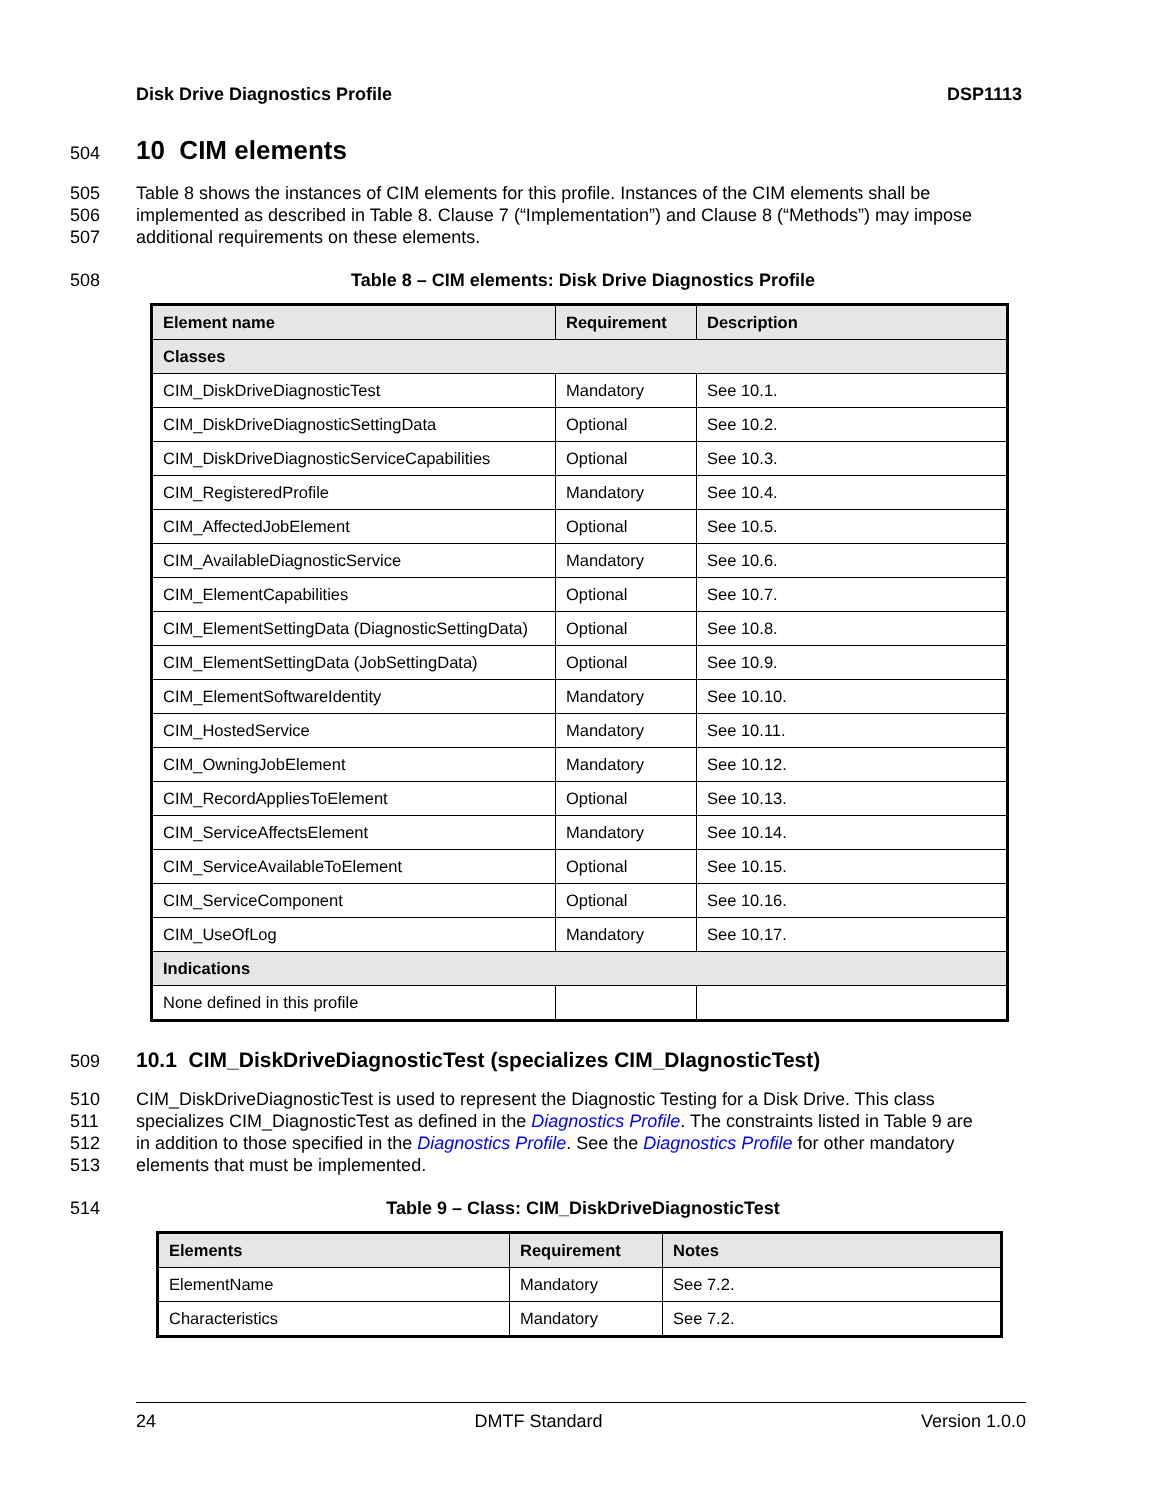Disk Drive Diagnostics Profile DSP1113
504
10 CIM elements
505 Table 8 shows the instances of CIM elements for this profile. Instances of the CIM elements shall be
506 implemented as described in Table 8. Clause 7 (“Implementation”) and Clause 8 (“Methods”) may impose
507 additional requirements on these elements.
508 Table 8 – CIM elements: Disk Drive Diagnostics Profile
| Element name | Requirement | Description |
| --- | --- | --- |
| Classes | | |
| CIM_DiskDriveDiagnosticTest | Mandatory | See 10.1. |
| CIM_DiskDriveDiagnosticSettingData | Optional | See 10.2. |
| CIM_DiskDriveDiagnosticServiceCapabilities | Optional | See 10.3. |
| CIM_RegisteredProfile | Mandatory | See 10.4. |
| CIM_AffectedJobElement | Optional | See 10.5. |
| CIM_AvailableDiagnosticService | Mandatory | See 10.6. |
| CIM_ElementCapabilities | Optional | See 10.7. |
| CIM_ElementSettingData (DiagnosticSettingData) | Optional | See 10.8. |
| CIM_ElementSettingData (JobSettingData) | Optional | See 10.9. |
| CIM_ElementSoftwareIdentity | Mandatory | See 10.10. |
| CIM_HostedService | Mandatory | See 10.11. |
| CIM_OwningJobElement | Mandatory | See 10.12. |
| CIM_RecordAppliesToElement | Optional | See 10.13. |
| CIM_ServiceAffectsElement | Mandatory | See 10.14. |
| CIM_ServiceAvailableToElement | Optional | See 10.15. |
| CIM_ServiceComponent | Optional | See 10.16. |
| CIM_UseOfLog | Mandatory | See 10.17. |
| Indications | | |
| None defined in this profile | | |
509
10.1 CIM_DiskDriveDiagnosticTest (specializes CIM_DIagnosticTest)
510 CIM_DiskDriveDiagnosticTest is used to represent the Diagnostic Testing for a Disk Drive. This class
511 specializes CIM_DiagnosticTest as defined in the Diagnostics Profile. The constraints listed in Table 9 are
512 in addition to those specified in the Diagnostics Profile. See the Diagnostics Profile for other mandatory
513 elements that must be implemented.
514 Table 9 – Class: CIM_DiskDriveDiagnosticTest
| Elements | Requirement | Notes |
| --- | --- | --- |
| ElementName | Mandatory | See 7.2. |
| Characteristics | Mandatory | See 7.2. |
24 DMTF Standard Version 1.0.0